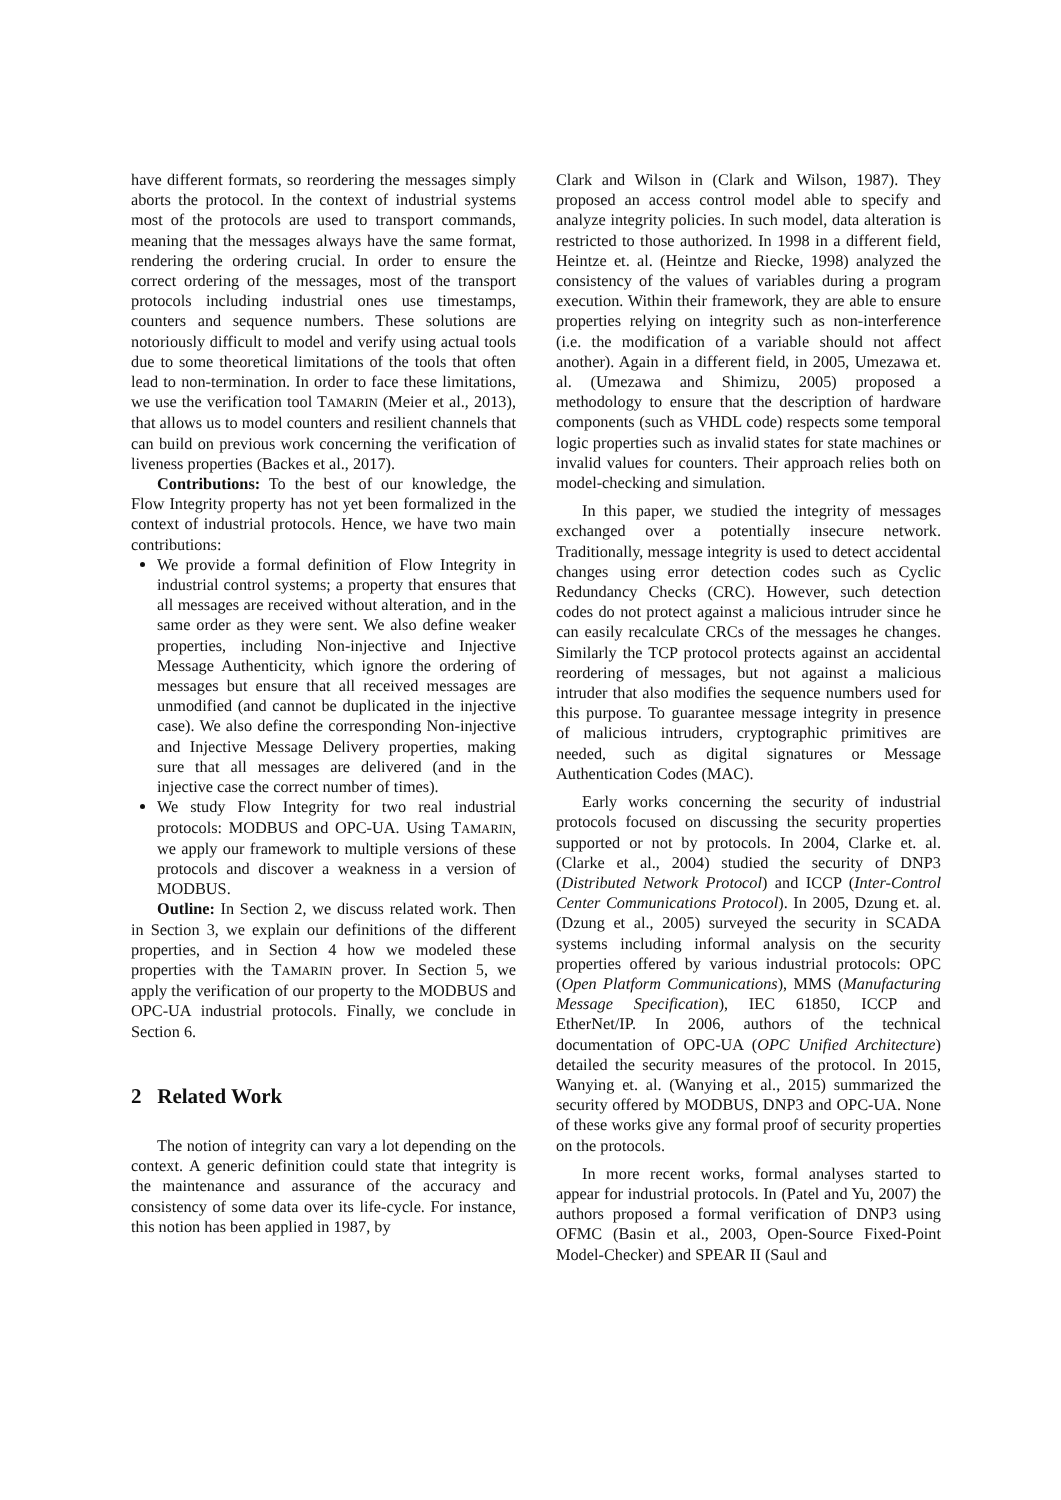have different formats, so reordering the messages simply aborts the protocol. In the context of industrial systems most of the protocols are used to transport commands, meaning that the messages always have the same format, rendering the ordering crucial. In order to ensure the correct ordering of the messages, most of the transport protocols including industrial ones use timestamps, counters and sequence numbers. These solutions are notoriously difficult to model and verify using actual tools due to some theoretical limitations of the tools that often lead to non-termination. In order to face these limitations, we use the verification tool TAMARIN (Meier et al., 2013), that allows us to model counters and resilient channels that can build on previous work concerning the verification of liveness properties (Backes et al., 2017).
Contributions: To the best of our knowledge, the Flow Integrity property has not yet been formalized in the context of industrial protocols. Hence, we have two main contributions:
We provide a formal definition of Flow Integrity in industrial control systems; a property that ensures that all messages are received without alteration, and in the same order as they were sent. We also define weaker properties, including Non-injective and Injective Message Authenticity, which ignore the ordering of messages but ensure that all received messages are unmodified (and cannot be duplicated in the injective case). We also define the corresponding Non-injective and Injective Message Delivery properties, making sure that all messages are delivered (and in the injective case the correct number of times).
We study Flow Integrity for two real industrial protocols: MODBUS and OPC-UA. Using TAMARIN, we apply our framework to multiple versions of these protocols and discover a weakness in a version of MODBUS.
Outline: In Section 2, we discuss related work. Then in Section 3, we explain our definitions of the different properties, and in Section 4 how we modeled these properties with the TAMARIN prover. In Section 5, we apply the verification of our property to the MODBUS and OPC-UA industrial protocols. Finally, we conclude in Section 6.
2 Related Work
The notion of integrity can vary a lot depending on the context. A generic definition could state that integrity is the maintenance and assurance of the accuracy and consistency of some data over its life-cycle. For instance, this notion has been applied in 1987, by
Clark and Wilson in (Clark and Wilson, 1987). They proposed an access control model able to specify and analyze integrity policies. In such model, data alteration is restricted to those authorized. In 1998 in a different field, Heintze et. al. (Heintze and Riecke, 1998) analyzed the consistency of the values of variables during a program execution. Within their framework, they are able to ensure properties relying on integrity such as non-interference (i.e. the modification of a variable should not affect another). Again in a different field, in 2005, Umezawa et. al. (Umezawa and Shimizu, 2005) proposed a methodology to ensure that the description of hardware components (such as VHDL code) respects some temporal logic properties such as invalid states for state machines or invalid values for counters. Their approach relies both on model-checking and simulation.
In this paper, we studied the integrity of messages exchanged over a potentially insecure network. Traditionally, message integrity is used to detect accidental changes using error detection codes such as Cyclic Redundancy Checks (CRC). However, such detection codes do not protect against a malicious intruder since he can easily recalculate CRCs of the messages he changes. Similarly the TCP protocol protects against an accidental reordering of messages, but not against a malicious intruder that also modifies the sequence numbers used for this purpose. To guarantee message integrity in presence of malicious intruders, cryptographic primitives are needed, such as digital signatures or Message Authentication Codes (MAC).
Early works concerning the security of industrial protocols focused on discussing the security properties supported or not by protocols. In 2004, Clarke et. al. (Clarke et al., 2004) studied the security of DNP3 (Distributed Network Protocol) and ICCP (Inter-Control Center Communications Protocol). In 2005, Dzung et. al. (Dzung et al., 2005) surveyed the security in SCADA systems including informal analysis on the security properties offered by various industrial protocols: OPC (Open Platform Communications), MMS (Manufacturing Message Specification), IEC 61850, ICCP and EtherNet/IP. In 2006, authors of the technical documentation of OPC-UA (OPC Unified Architecture) detailed the security measures of the protocol. In 2015, Wanying et. al. (Wanying et al., 2015) summarized the security offered by MODBUS, DNP3 and OPC-UA. None of these works give any formal proof of security properties on the protocols.
In more recent works, formal analyses started to appear for industrial protocols. In (Patel and Yu, 2007) the authors proposed a formal verification of DNP3 using OFMC (Basin et al., 2003, Open-Source Fixed-Point Model-Checker) and SPEAR II (Saul and